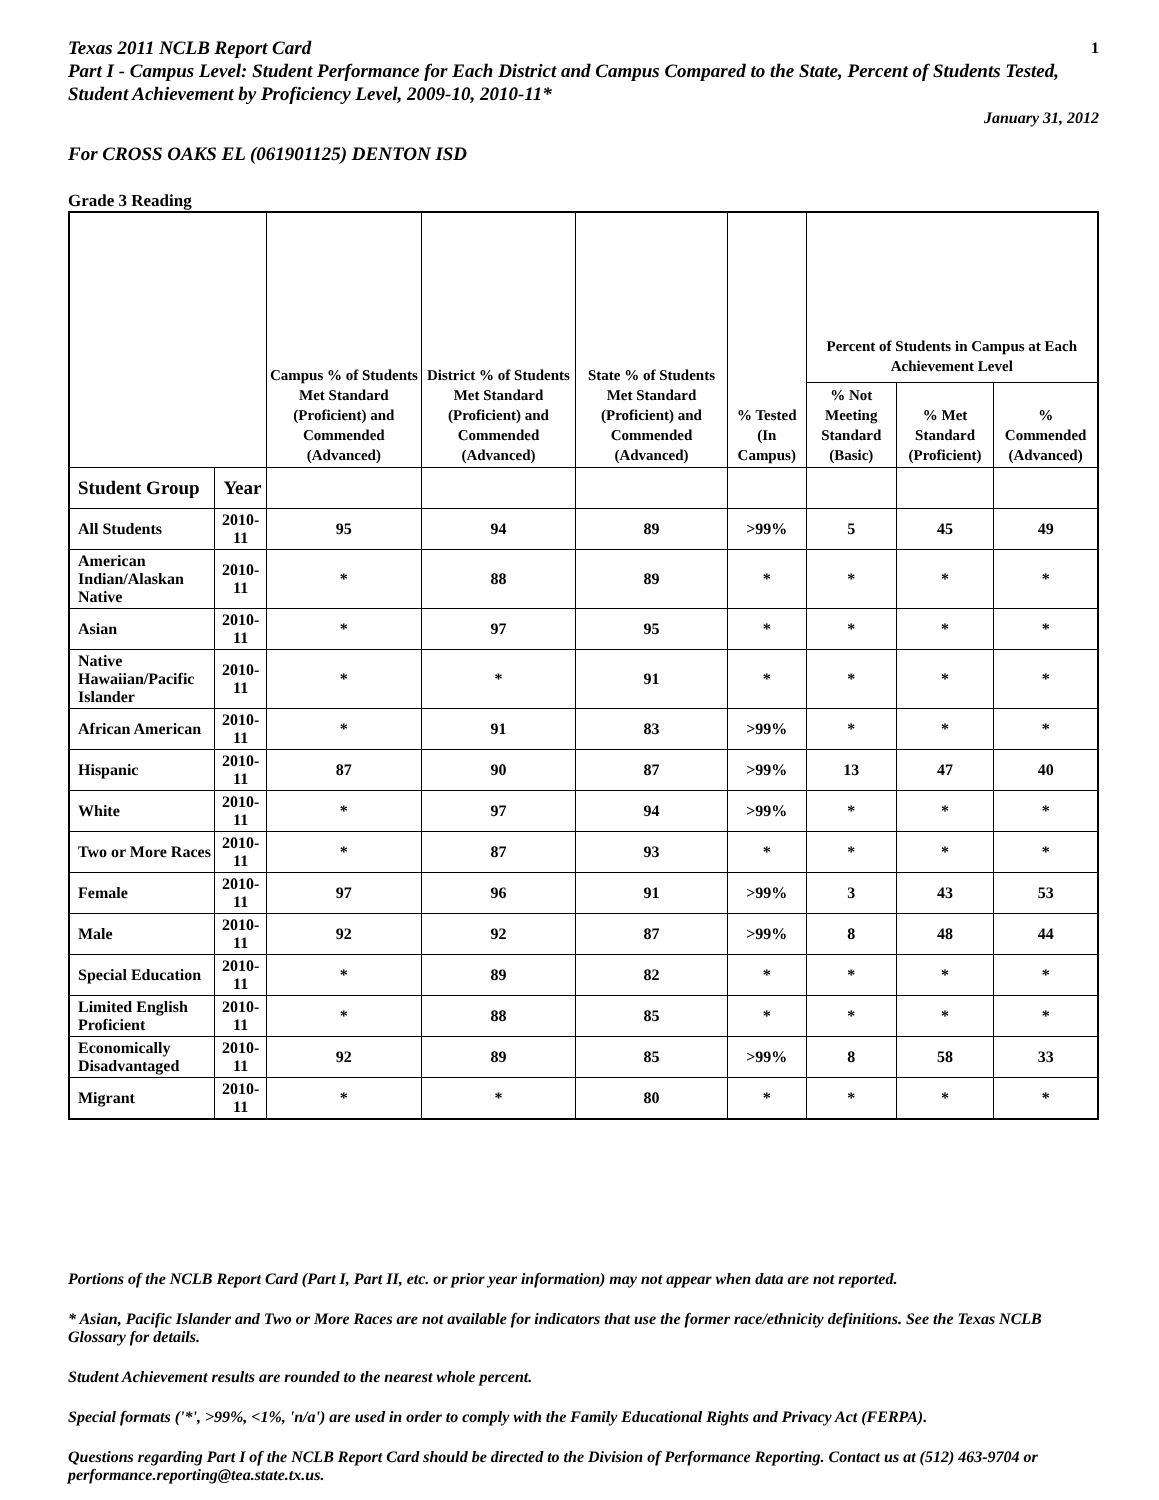Texas 2011 NCLB Report Card 1
Part I - Campus Level: Student Performance for Each District and Campus Compared to the State, Percent of Students Tested, Student Achievement by Proficiency Level, 2009-10, 2010-11*
January 31, 2012
For CROSS OAKS EL (061901125) DENTON ISD
Grade 3 Reading
| | | Campus % of Students Met Standard (Proficient) and Commended (Advanced) | District % of Students Met Standard (Proficient) and Commended (Advanced) | State % of Students Met Standard (Proficient) and Commended (Advanced) | % Tested (In Campus) | Percent of Students in Campus at Each Achievement Level | | |
| --- | --- | --- | --- | --- | --- | --- | --- | --- |
| | | | | | | % Not Meeting Standard (Basic) | % Met Standard (Proficient) | % Commended (Advanced) |
| Student Group | Year | | | | | | | |
| All Students | 2010-11 | 95 | 94 | 89 | >99% | 5 | 45 | 49 |
| American Indian/Alaskan Native | 2010-11 | * | 88 | 89 | * | * | * | * |
| Asian | 2010-11 | * | 97 | 95 | * | * | * | * |
| Native Hawaiian/Pacific Islander | 2010-11 | * | * | 91 | * | * | * | * |
| African American | 2010-11 | * | 91 | 83 | >99% | * | * | * |
| Hispanic | 2010-11 | 87 | 90 | 87 | >99% | 13 | 47 | 40 |
| White | 2010-11 | * | 97 | 94 | >99% | * | * | * |
| Two or More Races | 2010-11 | * | 87 | 93 | * | * | * | * |
| Female | 2010-11 | 97 | 96 | 91 | >99% | 3 | 43 | 53 |
| Male | 2010-11 | 92 | 92 | 87 | >99% | 8 | 48 | 44 |
| Special Education | 2010-11 | * | 89 | 82 | * | * | * | * |
| Limited English Proficient | 2010-11 | * | 88 | 85 | * | * | * | * |
| Economically Disadvantaged | 2010-11 | 92 | 89 | 85 | >99% | 8 | 58 | 33 |
| Migrant | 2010-11 | * | * | 80 | * | * | * | * |
Portions of the NCLB Report Card (Part I, Part II, etc. or prior year information) may not appear when data are not reported.
* Asian, Pacific Islander and Two or More Races are not available for indicators that use the former race/ethnicity definitions. See the Texas NCLB Glossary for details.
Student Achievement results are rounded to the nearest whole percent.
Special formats ('*', >99%, <1%, 'n/a') are used in order to comply with the Family Educational Rights and Privacy Act (FERPA).
Questions regarding Part I of the NCLB Report Card should be directed to the Division of Performance Reporting. Contact us at (512) 463-9704 or performance.reporting@tea.state.tx.us.